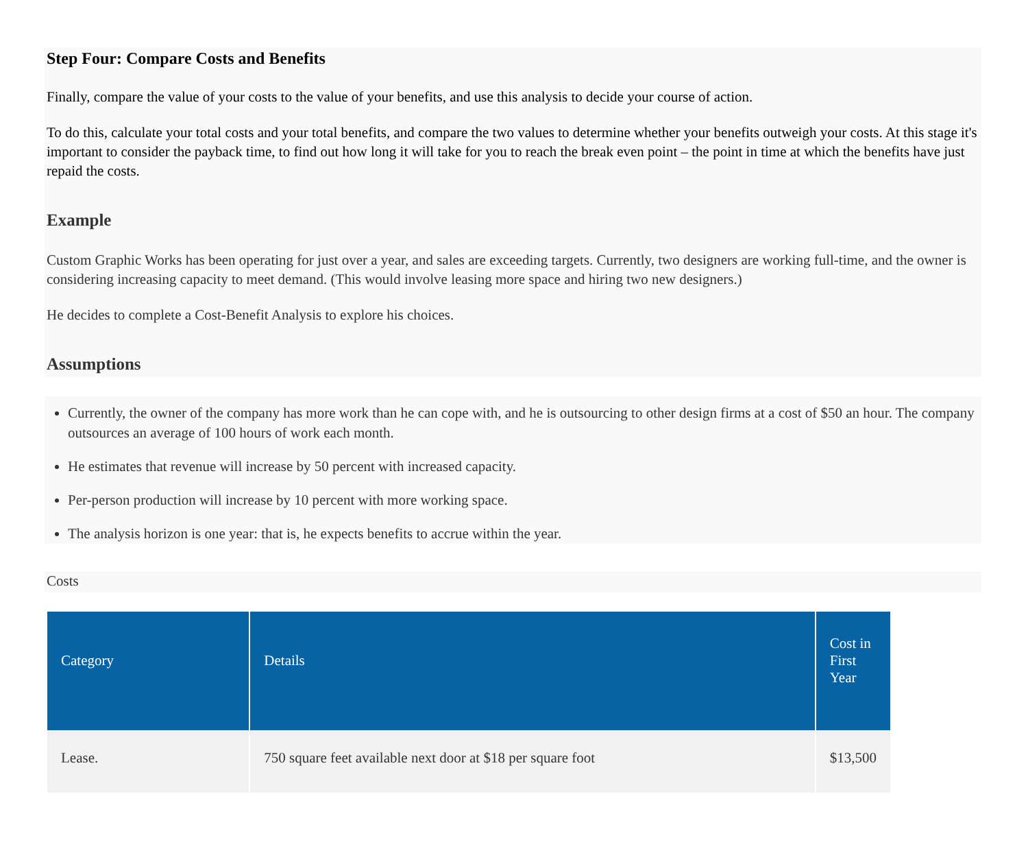Step Four: Compare Costs and Benefits
Finally, compare the value of your costs to the value of your benefits, and use this analysis to decide your course of action.
To do this, calculate your total costs and your total benefits, and compare the two values to determine whether your benefits outweigh your costs. At this stage it's important to consider the payback time, to find out how long it will take for you to reach the break even point – the point in time at which the benefits have just repaid the costs.
Example
Custom Graphic Works has been operating for just over a year, and sales are exceeding targets. Currently, two designers are working full-time, and the owner is considering increasing capacity to meet demand. (This would involve leasing more space and hiring two new designers.)
He decides to complete a Cost-Benefit Analysis to explore his choices.
Assumptions
Currently, the owner of the company has more work than he can cope with, and he is outsourcing to other design firms at a cost of $50 an hour. The company outsources an average of 100 hours of work each month.
He estimates that revenue will increase by 50 percent with increased capacity.
Per-person production will increase by 10 percent with more working space.
The analysis horizon is one year: that is, he expects benefits to accrue within the year.
Costs
| Category | Details | Cost in First Year |
| --- | --- | --- |
| Lease. | 750 square feet available next door at $18 per square foot | $13,500 |